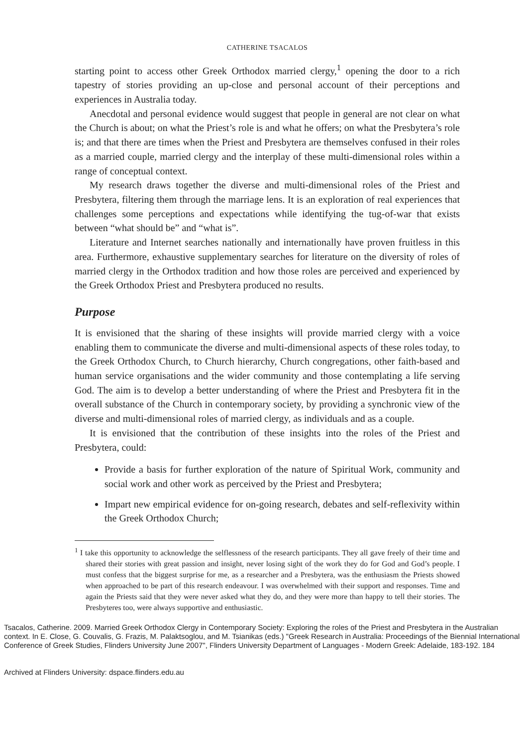CATHERINE TSACALOS
starting point to access other Greek Orthodox married clergy,<sup>1</sup> opening the door to a rich tapestry of stories providing an up-close and personal account of their perceptions and experiences in Australia today.
Anecdotal and personal evidence would suggest that people in general are not clear on what the Church is about; on what the Priest’s role is and what he offers; on what the Presbytera’s role is; and that there are times when the Priest and Presbytera are themselves confused in their roles as a married couple, married clergy and the interplay of these multi-dimensional roles within a range of conceptual context.
My research draws together the diverse and multi-dimensional roles of the Priest and Presbytera, filtering them through the marriage lens. It is an exploration of real experiences that challenges some perceptions and expectations while identifying the tug-of-war that exists between “what should be” and “what is”.
Literature and Internet searches nationally and internationally have proven fruitless in this area. Furthermore, exhaustive supplementary searches for literature on the diversity of roles of married clergy in the Orthodox tradition and how those roles are perceived and experienced by the Greek Orthodox Priest and Presbytera produced no results.
Purpose
It is envisioned that the sharing of these insights will provide married clergy with a voice enabling them to communicate the diverse and multi-dimensional aspects of these roles today, to the Greek Orthodox Church, to Church hierarchy, Church congregations, other faith-based and human service organisations and the wider community and those contemplating a life serving God. The aim is to develop a better understanding of where the Priest and Presbytera fit in the overall substance of the Church in contemporary society, by providing a synchronic view of the diverse and multi-dimensional roles of married clergy, as individuals and as a couple.
It is envisioned that the contribution of these insights into the roles of the Priest and Presbytera, could:
Provide a basis for further exploration of the nature of Spiritual Work, community and social work and other work as perceived by the Priest and Presbytera;
Impart new empirical evidence for on-going research, debates and self-reflexivity within the Greek Orthodox Church;
<sup>1</sup> I take this opportunity to acknowledge the selflessness of the research participants. They all gave freely of their time and shared their stories with great passion and insight, never losing sight of the work they do for God and God’s people. I must confess that the biggest surprise for me, as a researcher and a Presbytera, was the enthusiasm the Priests showed when approached to be part of this research endeavour. I was overwhelmed with their support and responses. Time and again the Priests said that they were never asked what they do, and they were more than happy to tell their stories. The Presbyteres too, were always supportive and enthusiastic.
Tsacalos, Catherine. 2009. Married Greek Orthodox Clergy in Contemporary Society: Exploring the roles of the Priest and Presbytera in the Australian context. In E. Close, G. Couvalis, G. Frazis, M. Palaktsoglou, and M. Tsianikas (eds.) "Greek Research in Australia: Proceedings of the Biennial International Conference of Greek Studies, Flinders University June 2007", Flinders University Department of Languages - Modern Greek: Adelaide, 183-192. 184
Archived at Flinders University: dspace.flinders.edu.au